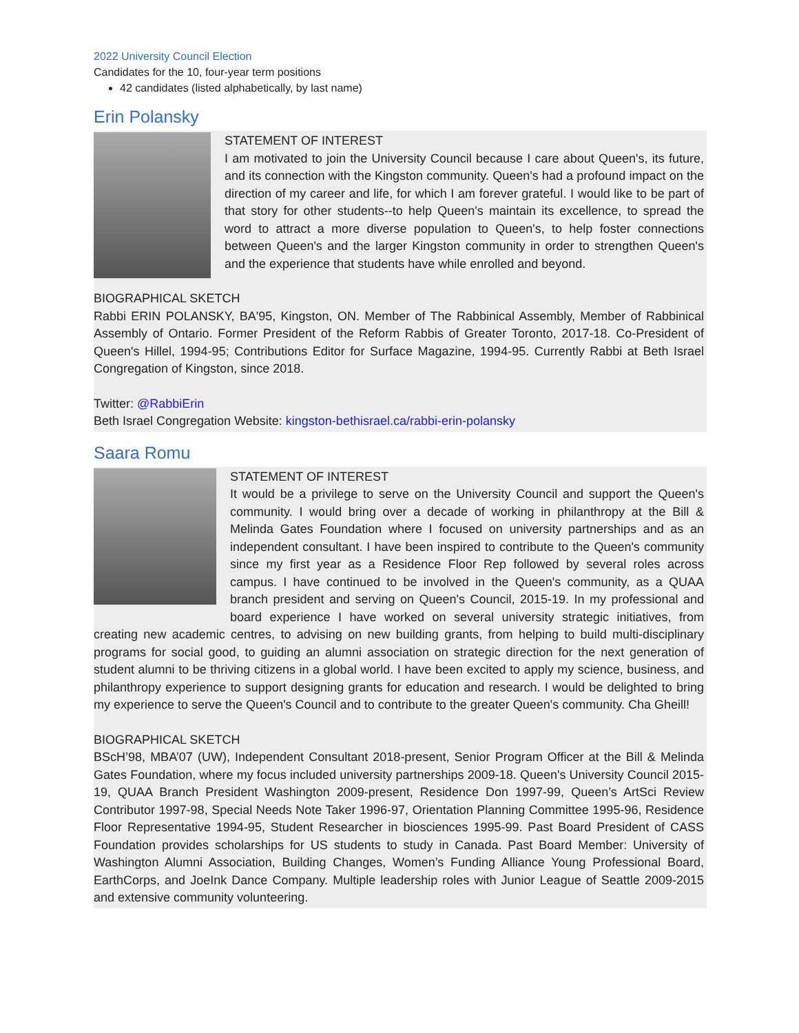2022 University Council Election
Candidates for the 10, four-year term positions
42 candidates (listed alphabetically, by last name)
Erin Polansky
STATEMENT OF INTEREST
I am motivated to join the University Council because I care about Queen's, its future, and its connection with the Kingston community. Queen's had a profound impact on the direction of my career and life, for which I am forever grateful. I would like to be part of that story for other students--to help Queen's maintain its excellence, to spread the word to attract a more diverse population to Queen's, to help foster connections between Queen's and the larger Kingston community in order to strengthen Queen's and the experience that students have while enrolled and beyond.
BIOGRAPHICAL SKETCH
Rabbi ERIN POLANSKY, BA'95, Kingston, ON. Member of The Rabbinical Assembly, Member of Rabbinical Assembly of Ontario. Former President of the Reform Rabbis of Greater Toronto, 2017-18. Co-President of Queen's Hillel, 1994-95; Contributions Editor for Surface Magazine, 1994-95. Currently Rabbi at Beth Israel Congregation of Kingston, since 2018.
Twitter: @RabbiErin
Beth Israel Congregation Website: kingston-bethisrael.ca/rabbi-erin-polansky
Saara Romu
STATEMENT OF INTEREST
It would be a privilege to serve on the University Council and support the Queen's community. I would bring over a decade of working in philanthropy at the Bill & Melinda Gates Foundation where I focused on university partnerships and as an independent consultant. I have been inspired to contribute to the Queen's community since my first year as a Residence Floor Rep followed by several roles across campus. I have continued to be involved in the Queen's community, as a QUAA branch president and serving on Queen's Council, 2015-19. In my professional and board experience I have worked on several university strategic initiatives, from creating new academic centres, to advising on new building grants, from helping to build multi-disciplinary programs for social good, to guiding an alumni association on strategic direction for the next generation of student alumni to be thriving citizens in a global world. I have been excited to apply my science, business, and philanthropy experience to support designing grants for education and research. I would be delighted to bring my experience to serve the Queen's Council and to contribute to the greater Queen's community. Cha Gheill!
BIOGRAPHICAL SKETCH
BScH’98, MBA’07 (UW), Independent Consultant 2018-present, Senior Program Officer at the Bill & Melinda Gates Foundation, where my focus included university partnerships 2009-18. Queen's University Council 2015-19, QUAA Branch President Washington 2009-present, Residence Don 1997-99, Queen’s ArtSci Review Contributor 1997-98, Special Needs Note Taker 1996-97, Orientation Planning Committee 1995-96, Residence Floor Representative 1994-95, Student Researcher in biosciences 1995-99. Past Board President of CASS Foundation provides scholarships for US students to study in Canada. Past Board Member: University of Washington Alumni Association, Building Changes, Women’s Funding Alliance Young Professional Board, EarthCorps, and JoeInk Dance Company. Multiple leadership roles with Junior League of Seattle 2009-2015 and extensive community volunteering.